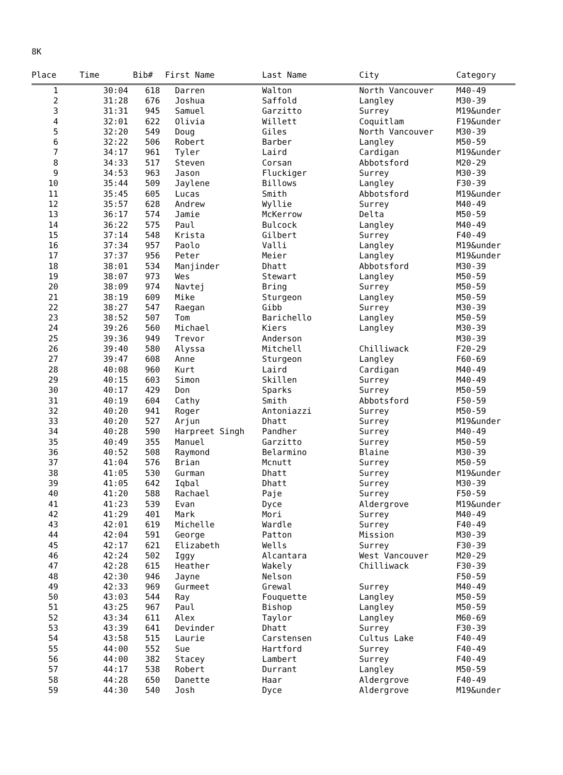8K
| Place | Time | Bib# | First Name | Last Name | City | Category |
| --- | --- | --- | --- | --- | --- | --- |
| 1 | 30:04 | 618 | Darren | Walton | North Vancouver | M40-49 |
| 2 | 31:28 | 676 | Joshua | Saffold | Langley | M30-39 |
| 3 | 31:31 | 945 | Samuel | Garzitto | Surrey | M19&under |
| 4 | 32:01 | 622 | Olivia | Willett | Coquitlam | F19&under |
| 5 | 32:20 | 549 | Doug | Giles | North Vancouver | M30-39 |
| 6 | 32:22 | 506 | Robert | Barber | Langley | M50-59 |
| 7 | 34:17 | 961 | Tyler | Laird | Cardigan | M19&under |
| 8 | 34:33 | 517 | Steven | Corsan | Abbotsford | M20-29 |
| 9 | 34:53 | 963 | Jason | Fluckiger | Surrey | M30-39 |
| 10 | 35:44 | 509 | Jaylene | Billows | Langley | F30-39 |
| 11 | 35:45 | 605 | Lucas | Smith | Abbotsford | M19&under |
| 12 | 35:57 | 628 | Andrew | Wyllie | Surrey | M40-49 |
| 13 | 36:17 | 574 | Jamie | McKerrow | Delta | M50-59 |
| 14 | 36:22 | 575 | Paul | Bulcock | Langley | M40-49 |
| 15 | 37:14 | 548 | Krista | Gilbert | Surrey | F40-49 |
| 16 | 37:34 | 957 | Paolo | Valli | Langley | M19&under |
| 17 | 37:37 | 956 | Peter | Meier | Langley | M19&under |
| 18 | 38:01 | 534 | Manjinder | Dhatt | Abbotsford | M30-39 |
| 19 | 38:07 | 973 | Wes | Stewart | Langley | M50-59 |
| 20 | 38:09 | 974 | Navtej | Bring | Surrey | M50-59 |
| 21 | 38:19 | 609 | Mike | Sturgeon | Langley | M50-59 |
| 22 | 38:27 | 547 | Raegan | Gibb | Surrey | M30-39 |
| 23 | 38:52 | 507 | Tom | Barichello | Langley | M50-59 |
| 24 | 39:26 | 560 | Michael | Kiers | Langley | M30-39 |
| 25 | 39:36 | 949 | Trevor | Anderson | | M30-39 |
| 26 | 39:40 | 580 | Alyssa | Mitchell | Chilliwack | F20-29 |
| 27 | 39:47 | 608 | Anne | Sturgeon | Langley | F60-69 |
| 28 | 40:08 | 960 | Kurt | Laird | Cardigan | M40-49 |
| 29 | 40:15 | 603 | Simon | Skillen | Surrey | M40-49 |
| 30 | 40:17 | 429 | Don | Sparks | Surrey | M50-59 |
| 31 | 40:19 | 604 | Cathy | Smith | Abbotsford | F50-59 |
| 32 | 40:20 | 941 | Roger | Antoniazzi | Surrey | M50-59 |
| 33 | 40:20 | 527 | Arjun | Dhatt | Surrey | M19&under |
| 34 | 40:28 | 590 | Harpreet Singh | Pandher | Surrey | M40-49 |
| 35 | 40:49 | 355 | Manuel | Garzitto | Surrey | M50-59 |
| 36 | 40:52 | 508 | Raymond | Belarmino | Blaine | M30-39 |
| 37 | 41:04 | 576 | Brian | Mcnutt | Surrey | M50-59 |
| 38 | 41:05 | 530 | Gurman | Dhatt | Surrey | M19&under |
| 39 | 41:05 | 642 | Iqbal | Dhatt | Surrey | M30-39 |
| 40 | 41:20 | 588 | Rachael | Paje | Surrey | F50-59 |
| 41 | 41:23 | 539 | Evan | Dyce | Aldergrove | M19&under |
| 42 | 41:29 | 401 | Mark | Mori | Surrey | M40-49 |
| 43 | 42:01 | 619 | Michelle | Wardle | Surrey | F40-49 |
| 44 | 42:04 | 591 | George | Patton | Mission | M30-39 |
| 45 | 42:17 | 621 | Elizabeth | Wells | Surrey | F30-39 |
| 46 | 42:24 | 502 | Iggy | Alcantara | West Vancouver | M20-29 |
| 47 | 42:28 | 615 | Heather | Wakely | Chilliwack | F30-39 |
| 48 | 42:30 | 946 | Jayne | Nelson | | F50-59 |
| 49 | 42:33 | 969 | Gurmeet | Grewal | Surrey | M40-49 |
| 50 | 43:03 | 544 | Ray | Fouquette | Langley | M50-59 |
| 51 | 43:25 | 967 | Paul | Bishop | Langley | M50-59 |
| 52 | 43:34 | 611 | Alex | Taylor | Langley | M60-69 |
| 53 | 43:39 | 641 | Devinder | Dhatt | Surrey | F30-39 |
| 54 | 43:58 | 515 | Laurie | Carstensen | Cultus Lake | F40-49 |
| 55 | 44:00 | 552 | Sue | Hartford | Surrey | F40-49 |
| 56 | 44:00 | 382 | Stacey | Lambert | Surrey | F40-49 |
| 57 | 44:17 | 538 | Robert | Durrant | Langley | M50-59 |
| 58 | 44:28 | 650 | Danette | Haar | Aldergrove | F40-49 |
| 59 | 44:30 | 540 | Josh | Dyce | Aldergrove | M19&under |